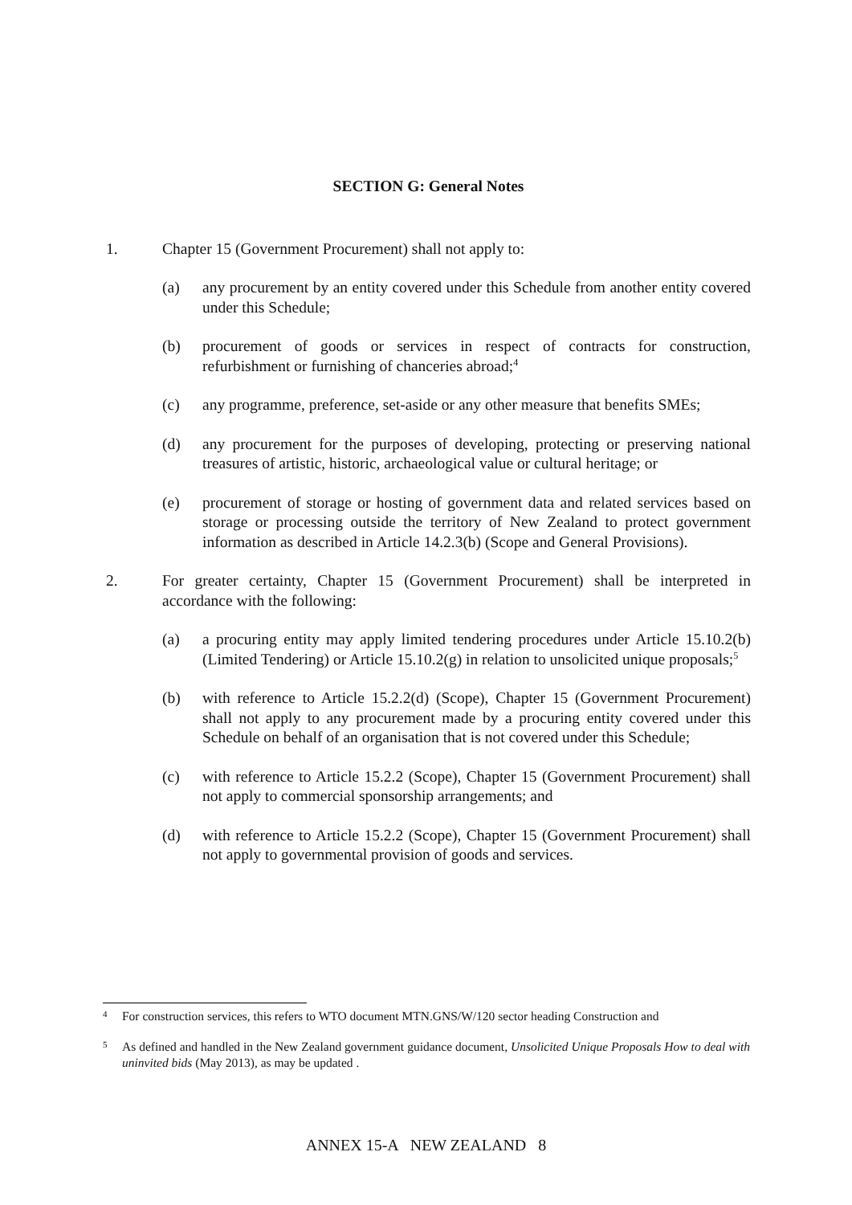SECTION G: General Notes
1. Chapter 15 (Government Procurement) shall not apply to:
(a) any procurement by an entity covered under this Schedule from another entity covered under this Schedule;
(b) procurement of goods or services in respect of contracts for construction, refurbishment or furnishing of chanceries abroad;<sup>4</sup>
(c) any programme, preference, set-aside or any other measure that benefits SMEs;
(d) any procurement for the purposes of developing, protecting or preserving national treasures of artistic, historic, archaeological value or cultural heritage; or
(e) procurement of storage or hosting of government data and related services based on storage or processing outside the territory of New Zealand to protect government information as described in Article 14.2.3(b) (Scope and General Provisions).
2. For greater certainty, Chapter 15 (Government Procurement) shall be interpreted in accordance with the following:
(a) a procuring entity may apply limited tendering procedures under Article 15.10.2(b) (Limited Tendering) or Article 15.10.2(g) in relation to unsolicited unique proposals;<sup>5</sup>
(b) with reference to Article 15.2.2(d) (Scope), Chapter 15 (Government Procurement) shall not apply to any procurement made by a procuring entity covered under this Schedule on behalf of an organisation that is not covered under this Schedule;
(c) with reference to Article 15.2.2 (Scope), Chapter 15 (Government Procurement) shall not apply to commercial sponsorship arrangements; and
(d) with reference to Article 15.2.2 (Scope), Chapter 15 (Government Procurement) shall not apply to governmental provision of goods and services.
<sup>4</sup>
For construction services, this refers to WTO document MTN.GNS/W/120 sector heading Construction and
<sup>5</sup>
As defined and handled in the New Zealand government guidance document, Unsolicited Unique Proposals How to deal with uninvited bids (May 2013), as may be updated .
ANNEX 15-A NEW ZEALAND 8